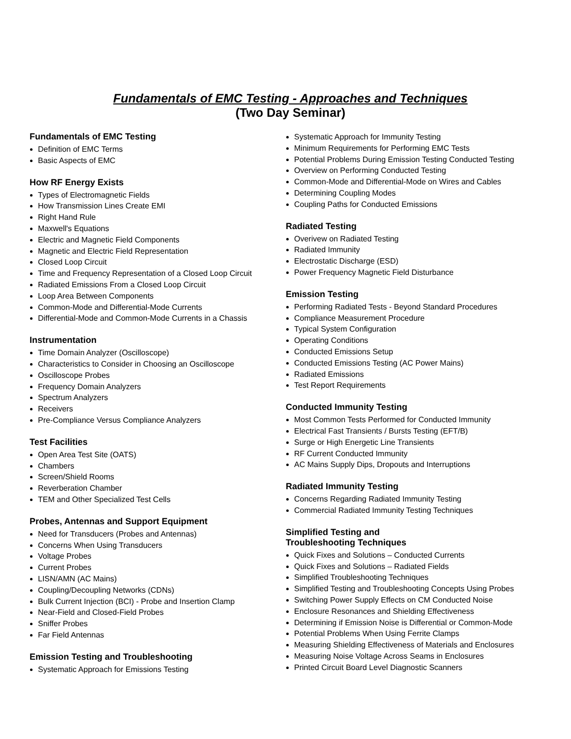Fundamentals of EMC Testing - Approaches and Techniques
(Two Day Seminar)
Fundamentals of EMC Testing
Definition of EMC Terms
Basic Aspects of EMC
How RF Energy Exists
Types of Electromagnetic Fields
How Transmission Lines Create EMI
Right Hand Rule
Maxwell's Equations
Electric and Magnetic Field Components
Magnetic and Electric Field Representation
Closed Loop Circuit
Time and Frequency Representation of a Closed Loop Circuit
Radiated Emissions From a Closed Loop Circuit
Loop Area Between Components
Common-Mode and Differential-Mode Currents
Differential-Mode and Common-Mode Currents in a Chassis
Instrumentation
Time Domain Analyzer (Oscilloscope)
Characteristics to Consider in Choosing an Oscilloscope
Oscilloscope Probes
Frequency Domain Analyzers
Spectrum Analyzers
Receivers
Pre-Compliance Versus Compliance Analyzers
Test Facilities
Open Area Test Site (OATS)
Chambers
Screen/Shield Rooms
Reverberation Chamber
TEM and Other Specialized Test Cells
Probes, Antennas and Support Equipment
Need for Transducers (Probes and Antennas)
Concerns When Using Transducers
Voltage Probes
Current Probes
LISN/AMN (AC Mains)
Coupling/Decoupling Networks (CDNs)
Bulk Current Injection (BCI) - Probe and Insertion Clamp
Near-Field and Closed-Field Probes
Sniffer Probes
Far Field Antennas
Emission Testing and Troubleshooting
Systematic Approach for Emissions Testing
Systematic Approach for Immunity Testing
Minimum Requirements for Performing EMC Tests
Potential Problems During Emission Testing Conducted Testing
Overview on Performing Conducted Testing
Common-Mode and Differential-Mode on Wires and Cables
Determining Coupling Modes
Coupling Paths for Conducted Emissions
Radiated Testing
Overivew on Radiated Testing
Radiated Immunity
Electrostatic Discharge (ESD)
Power Frequency Magnetic Field Disturbance
Emission Testing
Performing Radiated Tests - Beyond Standard Procedures
Compliance Measurement Procedure
Typical System Configuration
Operating Conditions
Conducted Emissions Setup
Conducted Emissions Testing (AC Power Mains)
Radiated Emissions
Test Report Requirements
Conducted Immunity Testing
Most Common Tests Performed for Conducted Immunity
Electrical Fast Transients / Bursts Testing (EFT/B)
Surge or High Energetic Line Transients
RF Current Conducted Immunity
AC Mains Supply Dips, Dropouts and Interruptions
Radiated Immunity Testing
Concerns Regarding Radiated Immunity Testing
Commercial Radiated Immunity Testing Techniques
Simplified Testing and
Troubleshooting Techniques
Quick Fixes and Solutions – Conducted Currents
Quick Fixes and Solutions – Radiated Fields
Simplified Troubleshooting Techniques
Simplified Testing and Troubleshooting Concepts Using Probes
Switching Power Supply Effects on CM Conducted Noise
Enclosure Resonances and Shielding Effectiveness
Determining if Emission Noise is Differential or Common-Mode
Potential Problems When Using Ferrite Clamps
Measuring Shielding Effectiveness of Materials and Enclosures
Measuring Noise Voltage Across Seams in Enclosures
Printed Circuit Board Level Diagnostic Scanners